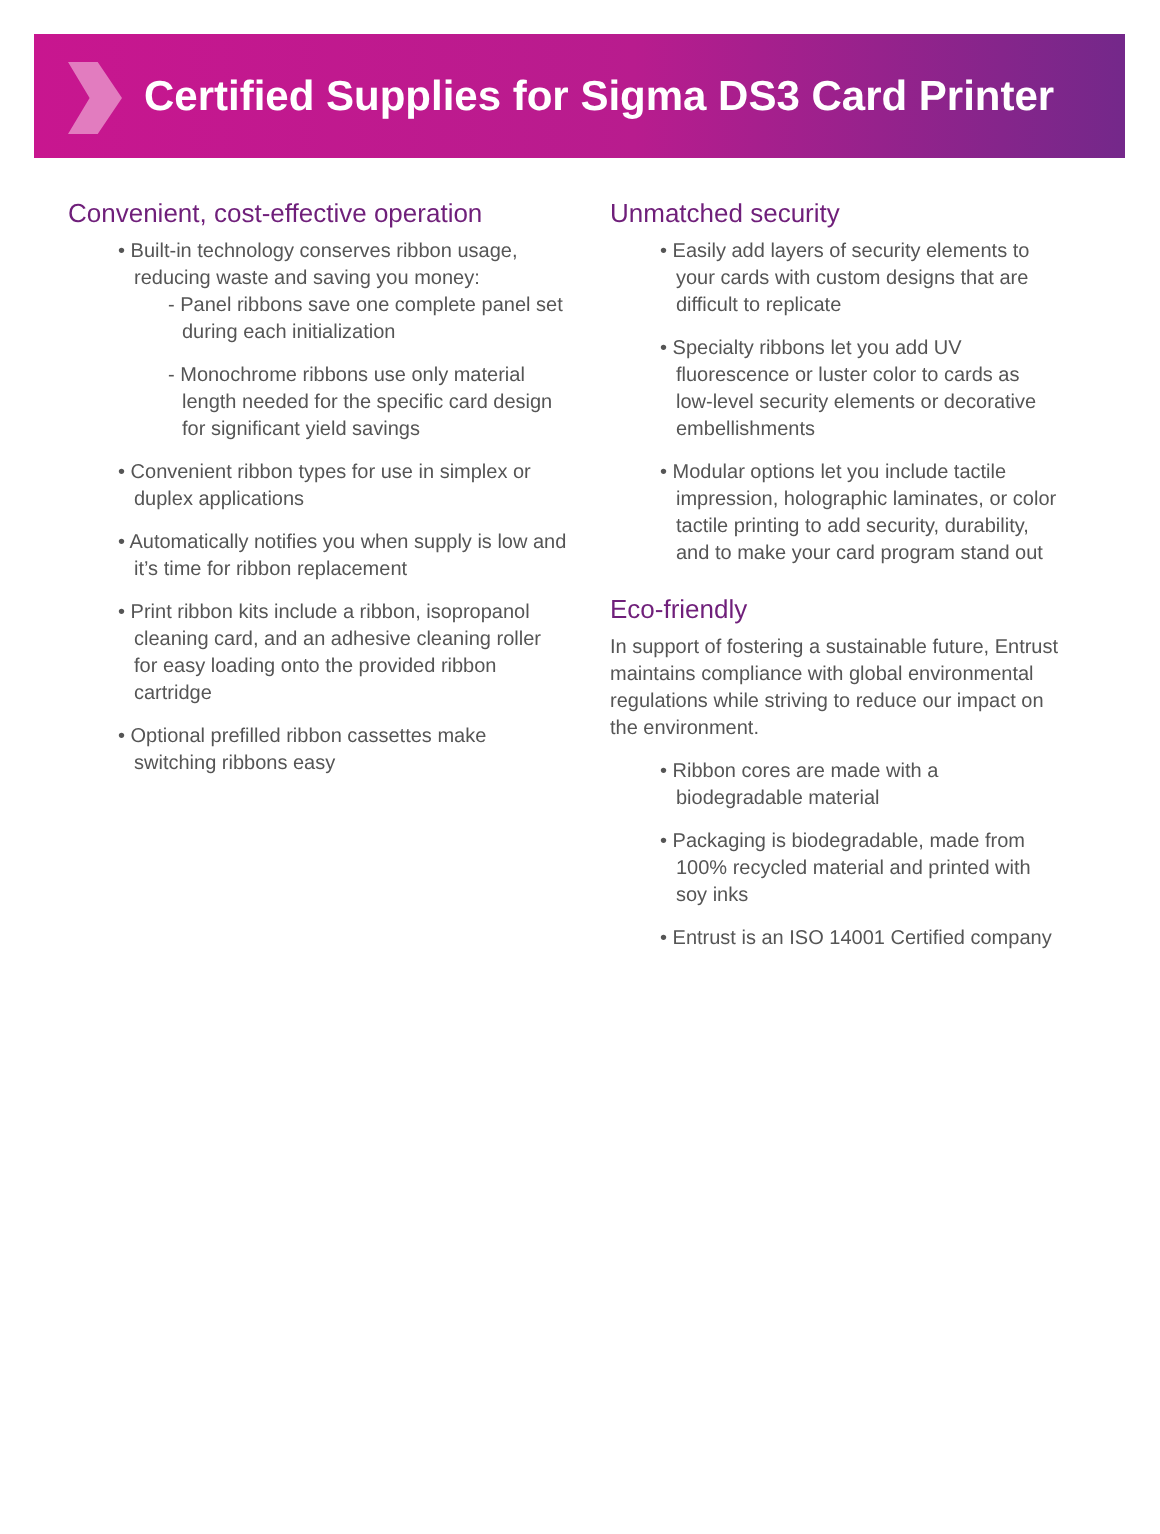Certified Supplies for Sigma DS3 Card Printer
Convenient, cost-effective operation
• Built-in technology conserves ribbon usage, reducing waste and saving you money:
- Panel ribbons save one complete panel set during each initialization
- Monochrome ribbons use only material length needed for the specific card design for significant yield savings
• Convenient ribbon types for use in simplex or duplex applications
• Automatically notifies you when supply is low and it’s time for ribbon replacement
• Print ribbon kits include a ribbon, isopropanol cleaning card, and an adhesive cleaning roller for easy loading onto the provided ribbon cartridge
• Optional prefilled ribbon cassettes make switching ribbons easy
Unmatched security
• Easily add layers of security elements to your cards with custom designs that are difficult to replicate
• Specialty ribbons let you add UV fluorescence or luster color to cards as low-level security elements or decorative embellishments
• Modular options let you include tactile impression, holographic laminates, or color tactile printing to add security, durability, and to make your card program stand out
Eco-friendly
In support of fostering a sustainable future, Entrust maintains compliance with global environmental regulations while striving to reduce our impact on the environment.
• Ribbon cores are made with a biodegradable material
• Packaging is biodegradable, made from 100% recycled material and printed with soy inks
• Entrust is an ISO 14001 Certified company